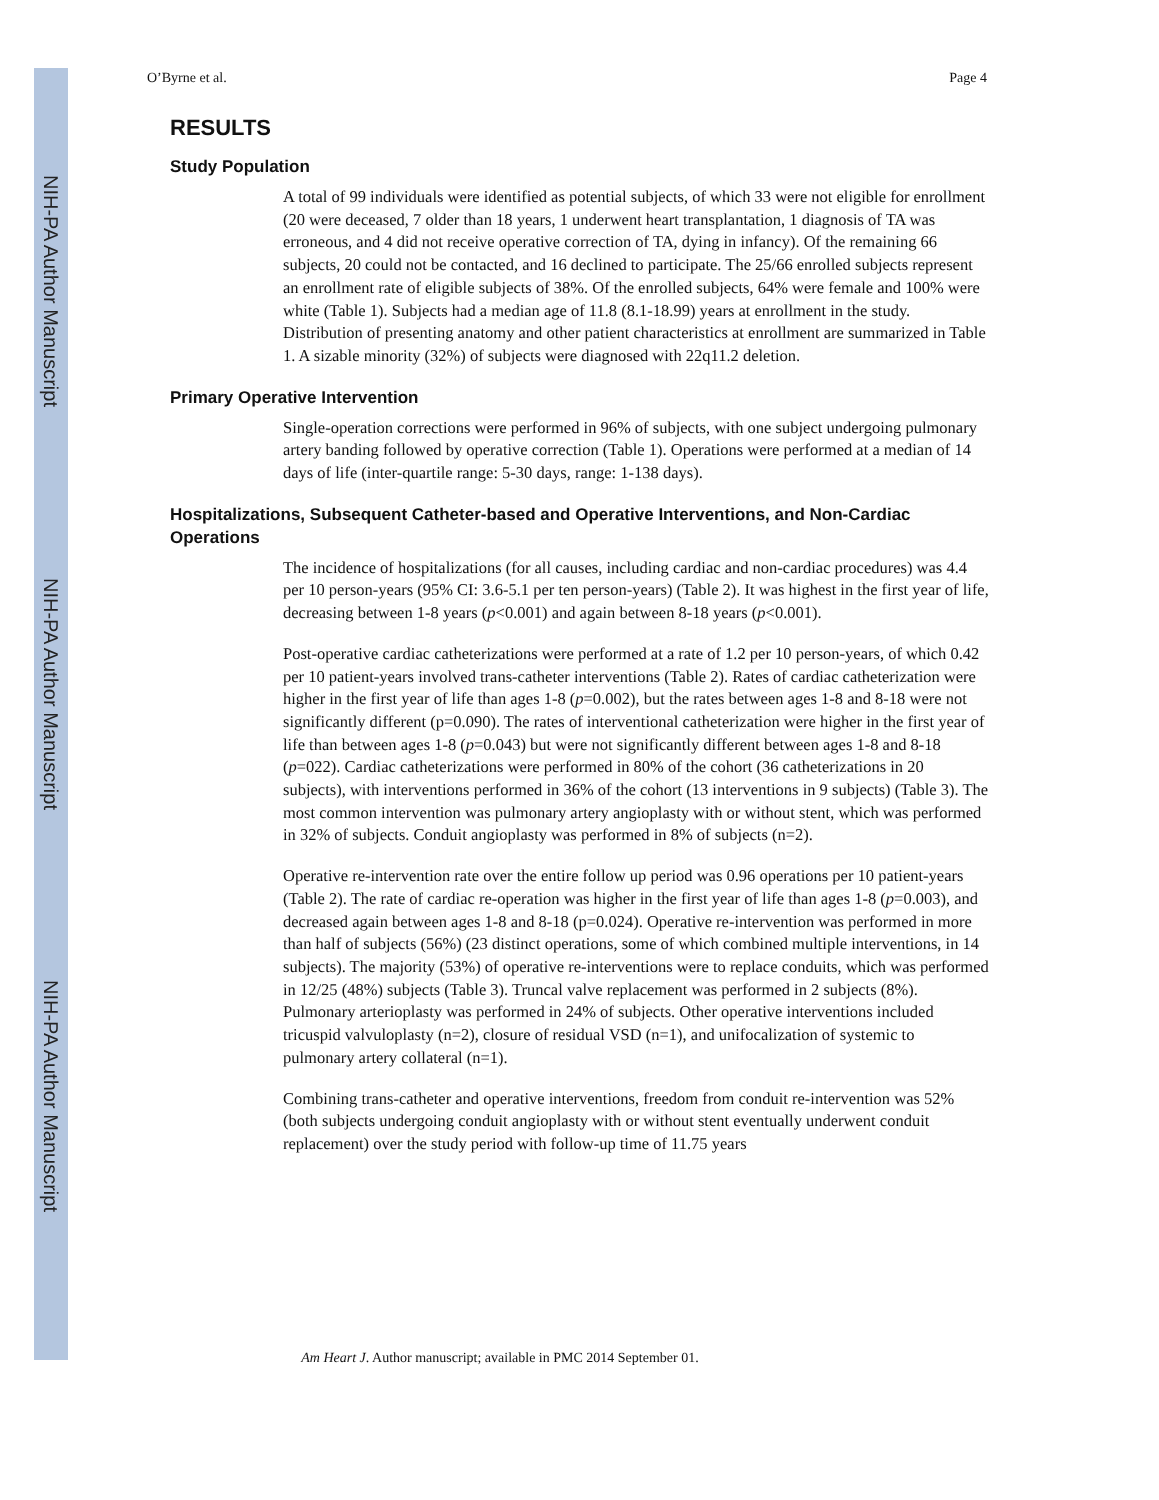NIH-PA Author Manuscript
NIH-PA Author Manuscript
NIH-PA Author Manuscript
O’Byrne et al. Page 4
RESULTS
Study Population
A total of 99 individuals were identified as potential subjects, of which 33 were not eligible for enrollment (20 were deceased, 7 older than 18 years, 1 underwent heart transplantation, 1 diagnosis of TA was erroneous, and 4 did not receive operative correction of TA, dying in infancy). Of the remaining 66 subjects, 20 could not be contacted, and 16 declined to participate. The 25/66 enrolled subjects represent an enrollment rate of eligible subjects of 38%. Of the enrolled subjects, 64% were female and 100% were white (Table 1). Subjects had a median age of 11.8 (8.1-18.99) years at enrollment in the study. Distribution of presenting anatomy and other patient characteristics at enrollment are summarized in Table 1. A sizable minority (32%) of subjects were diagnosed with 22q11.2 deletion.
Primary Operative Intervention
Single-operation corrections were performed in 96% of subjects, with one subject undergoing pulmonary artery banding followed by operative correction (Table 1). Operations were performed at a median of 14 days of life (inter-quartile range: 5-30 days, range: 1-138 days).
Hospitalizations, Subsequent Catheter-based and Operative Interventions, and Non-Cardiac Operations
The incidence of hospitalizations (for all causes, including cardiac and non-cardiac procedures) was 4.4 per 10 person-years (95% CI: 3.6-5.1 per ten person-years) (Table 2). It was highest in the first year of life, decreasing between 1-8 years (p<0.001) and again between 8-18 years (p<0.001).
Post-operative cardiac catheterizations were performed at a rate of 1.2 per 10 person-years, of which 0.42 per 10 patient-years involved trans-catheter interventions (Table 2). Rates of cardiac catheterization were higher in the first year of life than ages 1-8 (p=0.002), but the rates between ages 1-8 and 8-18 were not significantly different (p=0.090). The rates of interventional catheterization were higher in the first year of life than between ages 1-8 (p=0.043) but were not significantly different between ages 1-8 and 8-18 (p=022). Cardiac catheterizations were performed in 80% of the cohort (36 catheterizations in 20 subjects), with interventions performed in 36% of the cohort (13 interventions in 9 subjects) (Table 3). The most common intervention was pulmonary artery angioplasty with or without stent, which was performed in 32% of subjects. Conduit angioplasty was performed in 8% of subjects (n=2).
Operative re-intervention rate over the entire follow up period was 0.96 operations per 10 patient-years (Table 2). The rate of cardiac re-operation was higher in the first year of life than ages 1-8 (p=0.003), and decreased again between ages 1-8 and 8-18 (p=0.024). Operative re-intervention was performed in more than half of subjects (56%) (23 distinct operations, some of which combined multiple interventions, in 14 subjects). The majority (53%) of operative re-interventions were to replace conduits, which was performed in 12/25 (48%) subjects (Table 3). Truncal valve replacement was performed in 2 subjects (8%). Pulmonary arterioplasty was performed in 24% of subjects. Other operative interventions included tricuspid valvuloplasty (n=2), closure of residual VSD (n=1), and unifocalization of systemic to pulmonary artery collateral (n=1).
Combining trans-catheter and operative interventions, freedom from conduit re-intervention was 52% (both subjects undergoing conduit angioplasty with or without stent eventually underwent conduit replacement) over the study period with follow-up time of 11.75 years
Am Heart J. Author manuscript; available in PMC 2014 September 01.